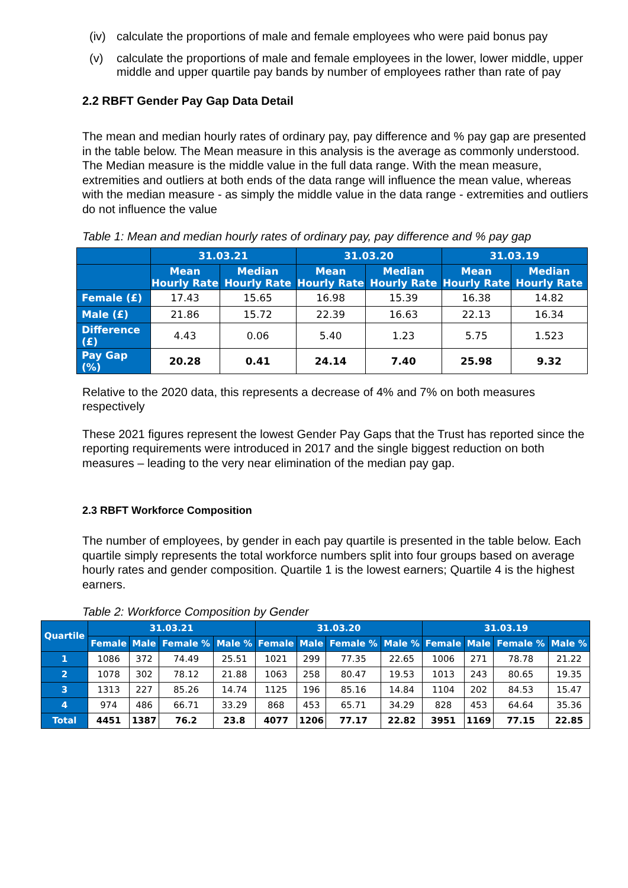(iv)
calculate the proportions of male and female employees who were paid bonus pay
(v) calculate the proportions of male and female employees in the lower, lower middle, upper middle and upper quartile pay bands by number of employees rather than rate of pay
2.2 RBFT Gender Pay Gap Data Detail
The mean and median hourly rates of ordinary pay, pay difference and % pay gap are presented in the table below. The Mean measure in this analysis is the average as commonly understood. The Median measure is the middle value in the full data range. With the mean measure, extremities and outliers at both ends of the data range will influence the mean value, whereas with the median measure - as simply the middle value in the data range - extremities and outliers do not influence the value
Table 1: Mean and median hourly rates of ordinary pay, pay difference and % pay gap
| | 31.03.21 | | 31.03.20 | | 31.03.19 | |
| --- | --- | --- | --- | --- | --- | --- |
| | Mean Hourly Rate | Median Hourly Rate | Mean Hourly Rate | Median Hourly Rate | Mean Hourly Rate | Median Hourly Rate |
| Female (£) | 17.43 | 15.65 | 16.98 | 15.39 | 16.38 | 14.82 |
| Male (£) | 21.86 | 15.72 | 22.39 | 16.63 | 22.13 | 16.34 |
| Difference (£) | 4.43 | 0.06 | 5.40 | 1.23 | 5.75 | 1.523 |
| Pay Gap (%) | 20.28 | 0.41 | 24.14 | 7.40 | 25.98 | 9.32 |
Relative to the 2020 data, this represents a decrease of 4% and 7% on both measures respectively
These 2021 figures represent the lowest Gender Pay Gaps that the Trust has reported since the reporting requirements were introduced in 2017 and the single biggest reduction on both measures – leading to the very near elimination of the median pay gap.
2.3 RBFT Workforce Composition
The number of employees, by gender in each pay quartile is presented in the table below. Each quartile simply represents the total workforce numbers split into four groups based on average hourly rates and gender composition. Quartile 1 is the lowest earners; Quartile 4 is the highest earners.
Table 2: Workforce Composition by Gender
| Quartile | 31.03.21 | | | | 31.03.20 | | | | 31.03.19 | | | |
| --- | --- | --- | --- | --- | --- | --- | --- | --- | --- | --- | --- | --- |
| | Female | Male | Female % | Male % | Female | Male | Female % | Male % | Female | Male | Female % | Male % |
| 1 | 1086 | 372 | 74.49 | 25.51 | 1021 | 299 | 77.35 | 22.65 | 1006 | 271 | 78.78 | 21.22 |
| 2 | 1078 | 302 | 78.12 | 21.88 | 1063 | 258 | 80.47 | 19.53 | 1013 | 243 | 80.65 | 19.35 |
| 3 | 1313 | 227 | 85.26 | 14.74 | 1125 | 196 | 85.16 | 14.84 | 1104 | 202 | 84.53 | 15.47 |
| 4 | 974 | 486 | 66.71 | 33.29 | 868 | 453 | 65.71 | 34.29 | 828 | 453 | 64.64 | 35.36 |
| Total | 4451 | 1387 | 76.2 | 23.8 | 4077 | 1206 | 77.17 | 22.82 | 3951 | 1169 | 77.15 | 22.85 |